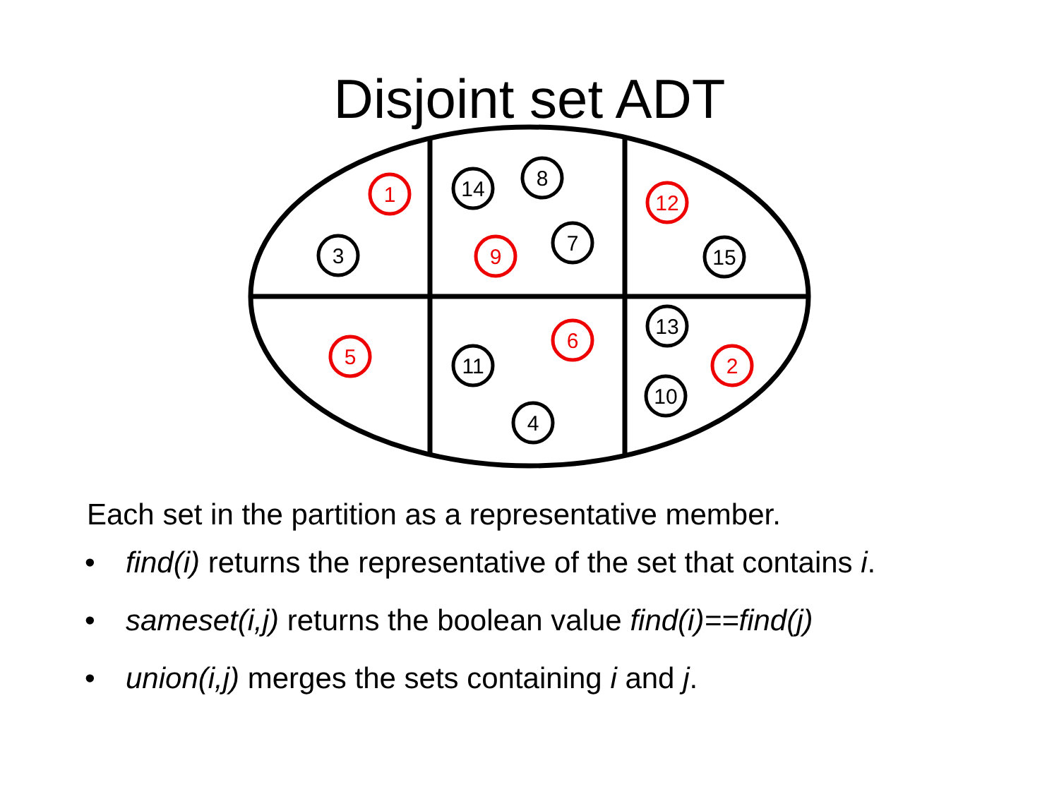Disjoint set ADT
1
9
12
5
6
2
3
14
8
7
15
13
11
10
4
Each set in the partition as a representative member.
• find(i) returns the representative of the set that contains i.
• sameset(i,j) returns the boolean value find(i)==find(j)
• union(i,j) merges the sets containing i and j.